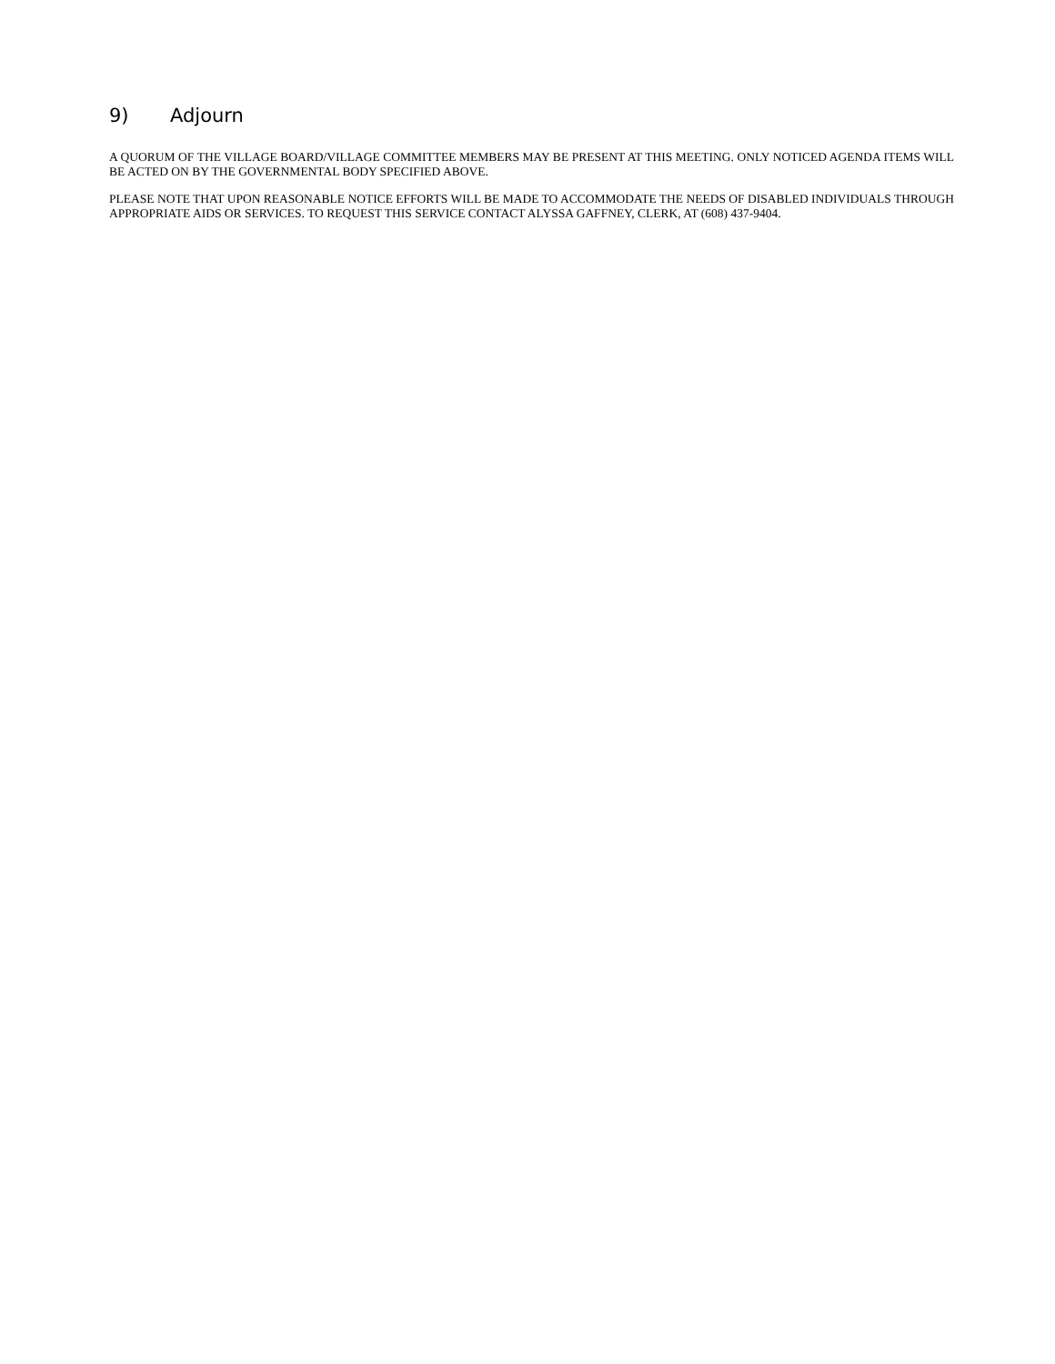9) Adjourn
A QUORUM OF THE VILLAGE BOARD/VILLAGE COMMITTEE MEMBERS MAY BE PRESENT AT THIS MEETING. ONLY NOTICED AGENDA ITEMS WILL BE ACTED ON BY THE GOVERNMENTAL BODY SPECIFIED ABOVE.
PLEASE NOTE THAT UPON REASONABLE NOTICE EFFORTS WILL BE MADE TO ACCOMMODATE THE NEEDS OF DISABLED INDIVIDUALS THROUGH APPROPRIATE AIDS OR SERVICES. TO REQUEST THIS SERVICE CONTACT ALYSSA GAFFNEY, CLERK, AT (608) 437-9404.